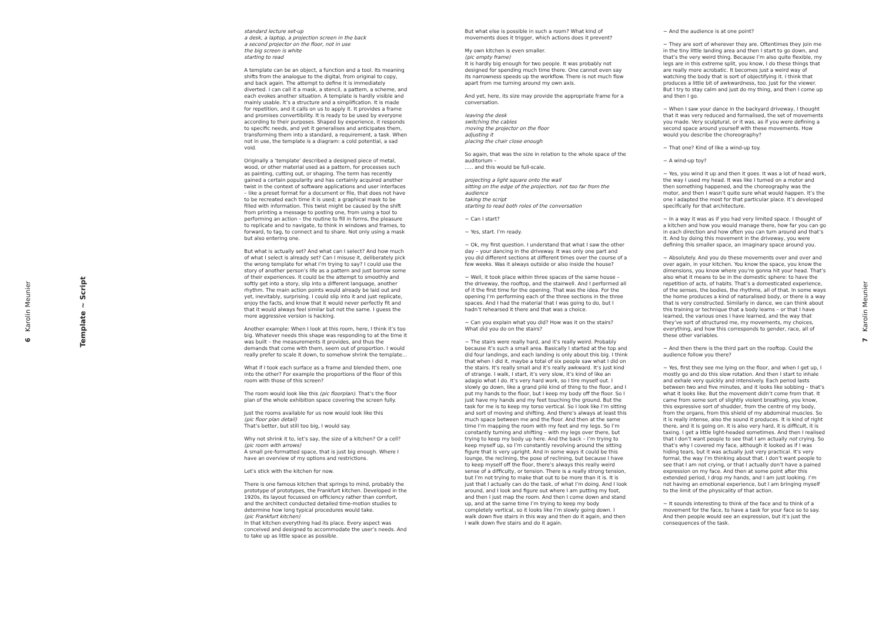6 Karolin Meunier
Template ~ Script
standard lecture set-up
a desk, a laptop, a projection screen in the back
a second projector on the floor, not in use
the big screen is white
starting to read
A template can be an object, a function and a tool. Its meaning shifts from the analogue to the digital, from original to copy, and back again. The attempt to define it is immediately diverted. I can call it a mask, a stencil, a pattern, a scheme, and each evokes another situation. A template is hardly visible and mainly usable. It’s a structure and a simplification. It is made for repetition, and it calls on us to apply it. It provides a frame and promises convertibility. It is ready to be used by everyone according to their purposes. Shaped by experience, it responds to specific needs, and yet it generalises and anticipates them, transforming them into a standard, a requirement, a task. When not in use, the template is a diagram: a cold potential, a sad void.
Originally a ‘template’ described a designed piece of metal, wood, or other material used as a pattern, for processes such as painting, cutting out, or shaping. The term has recently gained a certain popularity and has certainly acquired another twist in the context of software applications and user interfaces – like a preset format for a document or file, that does not have to be recreated each time it is used; a graphical mask to be filled with information. This twist might be caused by the shift from printing a message to posting one, from using a tool to performing an action – the routine to fill in forms, the pleasure to replicate and to navigate, to think in windows and frames, to forward, to tag, to connect and to share. Not only using a mask but also entering one.
But what is actually set? And what can I select? And how much of what I select is already set? Can I misuse it, deliberately pick the wrong template for what I’m trying to say? I could use the story of another person’s life as a pattern and just borrow some of their experiences. It could be the attempt to smoothly and softly get into a story, slip into a different language, another rhythm. The main action points would already be laid out and yet, inevitably, surprising. I could slip into it and just replicate, enjoy the facts, and know that it would never perfectly fit and that it would always feel similar but not the same. I guess the more aggressive version is hacking.
Another example: When I look at this room, here, I think it’s too big. Whatever needs this shape was responding to at the time it was built – the measurements it provides, and thus the demands that come with them, seem out of proportion. I would really prefer to scale it down, to somehow shrink the template…
What if I took each surface as a frame and blended them, one into the other? For example the proportions of the floor of this room with those of this screen?
The room would look like this (pic floorplan). That’s the floor plan of the whole exhibition space covering the screen fully.
Just the rooms available for us now would look like this
(pic floor plan detail)
That’s better, but still too big, I would say.
Why not shrink it to, let’s say, the size of a kitchen? Or a cell?
(pic room with arrows)
A small pre-formatted space, that is just big enough. Where I have an overview of my options and restrictions.
Let’s stick with the kitchen for now.
There is one famous kitchen that springs to mind, probably the prototype of prototypes, the Frankfurt kitchen. Developed in the 1920s, its layout focussed on efficiency rather than comfort, and the architect conducted detailed time-motion studies to determine how long typical procedures would take.
(pic Frankfurt kitchen)
In that kitchen everything had its place. Every aspect was conceived and designed to accommodate the user’s needs. And to take up as little space as possible.
But what else is possible in such a room? What kind of movements does it trigger, which actions does it prevent?
My own kitchen is even smaller.
(pic empty frame)
It is hardly big enough for two people. It was probably not designed for spending much time there. One cannot even say its narrowness speeds up the workflow. There is not much flow apart from me turning around my own axis.
And yet, here, its size may provide the appropriate frame for a conversation.
leaving the desk
switching the cables
moving the projector on the floor
adjusting it
placing the chair close enough
So again, that was the size in relation to the whole space of the auditorium –
….. and this would be full-scale.
projecting a light square onto the wall
sitting on the edge of the projection, not too far from the audience
taking the script
starting to read both roles of the conversation
~ Can I start?
~ Yes, start. I’m ready.
~ Ok, my first question. I understand that what I saw the other day – your dancing in the driveway. It was only one part and you did different sections at different times over the course of a few weeks. Was it always outside or also inside the house?
~ Well, it took place within three spaces of the same house – the driveway, the rooftop, and the stairwell. And I performed all of it the first time for the opening. That was the idea. For the opening I’m performing each of the three sections in the three spaces. And I had the material that I was going to do, but I hadn’t rehearsed it there and that was a choice.
~ Can you explain what you did? How was it on the stairs? What did you do on the stairs?
~ The stairs were really hard, and it’s really weird. Probably because it’s such a small area. Basically I started at the top and did four landings, and each landing is only about this big. I think that when I did it, maybe a total of six people saw what I did on the stairs. It’s really small and it’s really awkward. It’s just kind of strange. I walk, I start, it’s very slow, it’s kind of like an adagio what I do. It’s very hard work, so I tire myself out. I slowly go down, like a grand plié kind of thing to the floor, and I put my hands to the floor, but I keep my body off the floor. So I just have my hands and my feet touching the ground. But the task for me is to keep my torso vertical. So I look like I’m sitting and sort of moving and shifting. And there’s always at least this much space between me and the floor. And then at the same time I’m mapping the room with my feet and my legs. So I’m constantly turning and shifting – with my legs over there, but trying to keep my body up here. And the back – I’m trying to keep myself up, so I’m constantly revolving around the sitting figure that is very upright. And in some ways it could be this lounge, the reclining, the pose of reclining, but because I have to keep myself off the floor, there’s always this really weird sense of a difficulty, or tension. There is a really strong tension, but I’m not trying to make that out to be more than it is. It is just that I actually can do the task, of what I’m doing. And I look around, and I look and figure out where I am putting my foot, and then I just map the room. And then I come down and stand up, and at the same time I’m trying to keep my body completely vertical, so it looks like I’m slowly going down. I walk down five stairs in this way and then do it again, and then I walk down five stairs and do it again.
~ And the audience is at one point?
~ They are sort of wherever they are. Oftentimes they join me in the tiny little landing area and then I start to go down, and that’s the very weird thing. Because I’m also quite flexible, my legs are in this extreme split, you know, I do these things that are really more acrobatic. It becomes just a weird way of watching the body that is sort of objectifying it. I think that produces a little bit of awkwardness, too. Just for the viewer. But I try to stay calm and just do my thing, and then I come up and then I go.
~ When I saw your dance in the backyard driveway, I thought that it was very reduced and formalised, the set of movements you made. Very sculptural, or it was, as if you were defining a second space around yourself with these movements. How would you describe the choreography?
~ That one? Kind of like a wind-up toy.
~ A wind-up toy?
~ Yes, you wind it up and then it goes. It was a lot of head work, the way I used my head. It was like I turned on a motor and then something happened, and the choreography was the motor, and then I wasn’t quite sure what would happen. It’s the one I adapted the most for that particular place. It’s developed specifically for that architecture.
~ In a way it was as if you had very limited space. I thought of a kitchen and how you would manage there, how far you can go in each direction and how often you can turn around and that’s it. And by doing this movement in the driveway, you were defining this smaller space, an imaginary space around you.
~ Absolutely. And you do these movements over and over and over again, in your kitchen. You know the space, you know the dimensions, you know where you’re gonna hit your head. That’s also what it means to be in the domestic sphere: to have the repetition of acts, of habits. That’s a domesticated experience, of the senses, the bodies, the rhythms, all of that. In some ways the home produces a kind of naturalised body, or there is a way that is very constructed. Similarly in dance, we can think about this training or technique that a body learns – or that I have learned, the various ones I have learned, and the way that they’ve sort of structured me, my movements, my choices, everything, and how this corresponds to gender, race, all of these other variables.
~ And then there is the third part on the rooftop. Could the audience follow you there?
~ Yes, first they see me lying on the floor, and when I get up, I mostly go and do this slow rotation. And then I start to inhale and exhale very quickly and intensively. Each period lasts between two and five minutes, and it looks like sobbing – that’s what it looks like. But the movement didn’t come from that. It came from some sort of slightly violent breathing, you know, this expressive sort of shudder, from the centre of my body, from the organs, from this shield of my abdominal muscles. So it is really intense, also the sound it produces. It is kind of right there, and it is going on. It is also very hard, it is difficult, it is taxing. I get a little light-headed sometimes. And then I realised that I don’t want people to see that I am actually not crying. So that’s why I covered my face, although it looked as if I was hiding tears, but it was actually just very practical. It’s very formal, the way I’m thinking about that. I don’t want people to see that I am not crying, or that I actually don’t have a pained expression on my face. And then at some point after this extended period, I drop my hands, and I am just looking. I’m not having an emotional experience, but I am bringing myself to the limit of the physicality of that action.
~ It sounds interesting to think of the face and to think of a movement for the face, to have a task for your face so to say. And then people would see an expression, but it’s just the consequences of the task.
7 Karolin Meunier